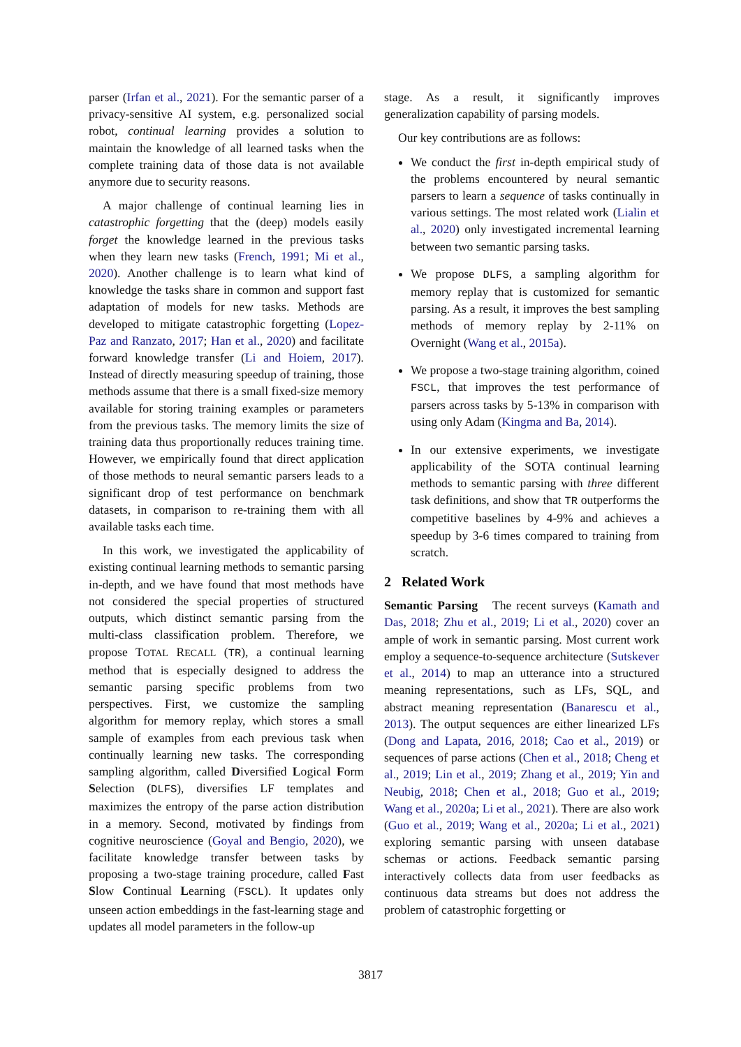parser (Irfan et al., 2021). For the semantic parser of a privacy-sensitive AI system, e.g. personalized social robot, continual learning provides a solution to maintain the knowledge of all learned tasks when the complete training data of those data is not available anymore due to security reasons.
A major challenge of continual learning lies in catastrophic forgetting that the (deep) models easily forget the knowledge learned in the previous tasks when they learn new tasks (French, 1991; Mi et al., 2020). Another challenge is to learn what kind of knowledge the tasks share in common and support fast adaptation of models for new tasks. Methods are developed to mitigate catastrophic forgetting (Lopez-Paz and Ranzato, 2017; Han et al., 2020) and facilitate forward knowledge transfer (Li and Hoiem, 2017). Instead of directly measuring speedup of training, those methods assume that there is a small fixed-size memory available for storing training examples or parameters from the previous tasks. The memory limits the size of training data thus proportionally reduces training time. However, we empirically found that direct application of those methods to neural semantic parsers leads to a significant drop of test performance on benchmark datasets, in comparison to re-training them with all available tasks each time.
In this work, we investigated the applicability of existing continual learning methods to semantic parsing in-depth, and we have found that most methods have not considered the special properties of structured outputs, which distinct semantic parsing from the multi-class classification problem. Therefore, we propose TOTAL RECALL (TR), a continual learning method that is especially designed to address the semantic parsing specific problems from two perspectives. First, we customize the sampling algorithm for memory replay, which stores a small sample of examples from each previous task when continually learning new tasks. The corresponding sampling algorithm, called Diversified Logical Form Selection (DLFS), diversifies LF templates and maximizes the entropy of the parse action distribution in a memory. Second, motivated by findings from cognitive neuroscience (Goyal and Bengio, 2020), we facilitate knowledge transfer between tasks by proposing a two-stage training procedure, called Fast Slow Continual Learning (FSCL). It updates only unseen action embeddings in the fast-learning stage and updates all model parameters in the follow-up
stage. As a result, it significantly improves generalization capability of parsing models.
Our key contributions are as follows:
We conduct the first in-depth empirical study of the problems encountered by neural semantic parsers to learn a sequence of tasks continually in various settings. The most related work (Lialin et al., 2020) only investigated incremental learning between two semantic parsing tasks.
We propose DLFS, a sampling algorithm for memory replay that is customized for semantic parsing. As a result, it improves the best sampling methods of memory replay by 2-11% on Overnight (Wang et al., 2015a).
We propose a two-stage training algorithm, coined FSCL, that improves the test performance of parsers across tasks by 5-13% in comparison with using only Adam (Kingma and Ba, 2014).
In our extensive experiments, we investigate applicability of the SOTA continual learning methods to semantic parsing with three different task definitions, and show that TR outperforms the competitive baselines by 4-9% and achieves a speedup by 3-6 times compared to training from scratch.
2 Related Work
Semantic Parsing The recent surveys (Kamath and Das, 2018; Zhu et al., 2019; Li et al., 2020) cover an ample of work in semantic parsing. Most current work employ a sequence-to-sequence architecture (Sutskever et al., 2014) to map an utterance into a structured meaning representations, such as LFs, SQL, and abstract meaning representation (Banarescu et al., 2013). The output sequences are either linearized LFs (Dong and Lapata, 2016, 2018; Cao et al., 2019) or sequences of parse actions (Chen et al., 2018; Cheng et al., 2019; Lin et al., 2019; Zhang et al., 2019; Yin and Neubig, 2018; Chen et al., 2018; Guo et al., 2019; Wang et al., 2020a; Li et al., 2021). There are also work (Guo et al., 2019; Wang et al., 2020a; Li et al., 2021) exploring semantic parsing with unseen database schemas or actions. Feedback semantic parsing interactively collects data from user feedbacks as continuous data streams but does not address the problem of catastrophic forgetting or
3817